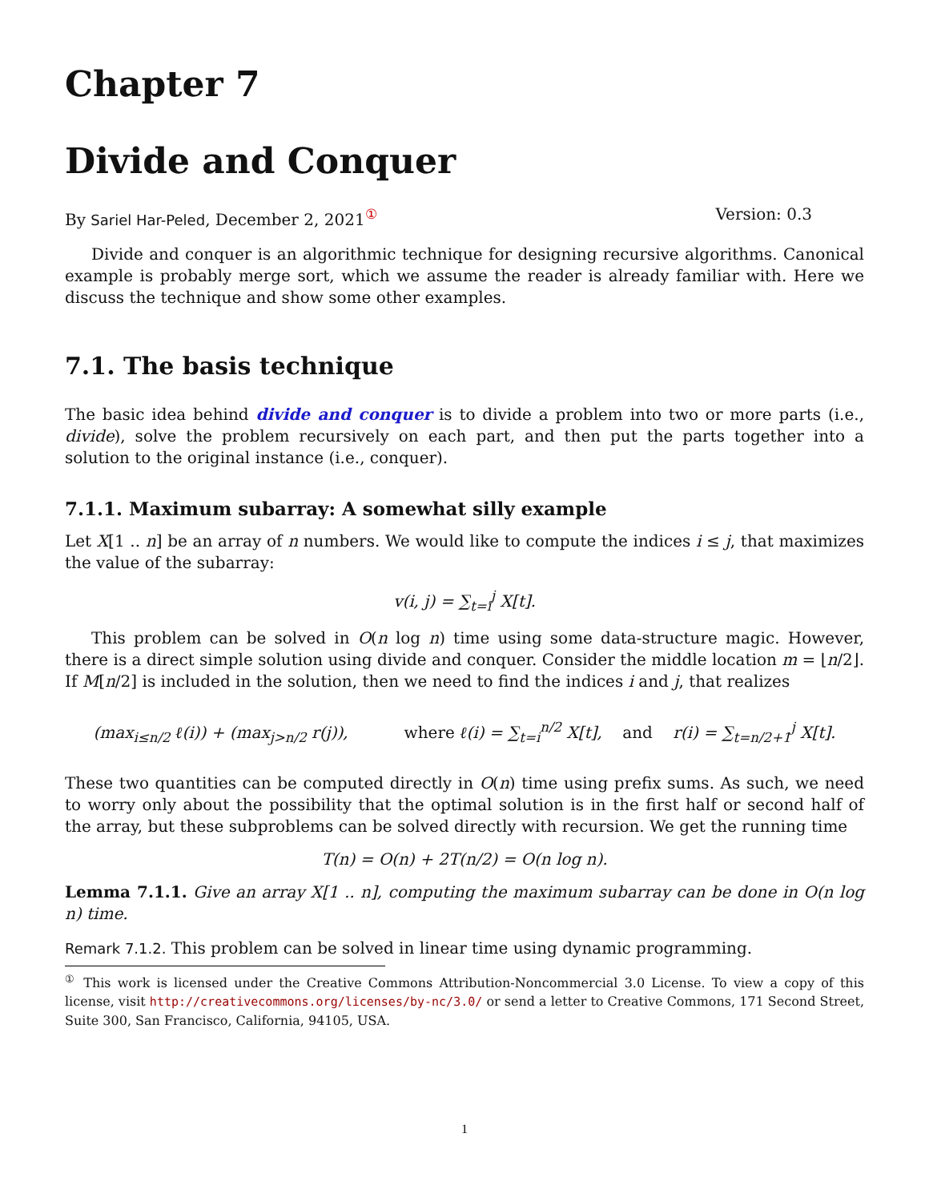Chapter 7
Divide and Conquer
By Sariel Har-Peled, December 2, 2021<sup>①</sup> Version: 0.3
Divide and conquer is an algorithmic technique for designing recursive algorithms. Canonical example is probably merge sort, which we assume the reader is already familiar with. Here we discuss the technique and show some other examples.
7.1. The basis technique
The basic idea behind divide and conquer is to divide a problem into two or more parts (i.e., divide), solve the problem recursively on each part, and then put the parts together into a solution to the original instance (i.e., conquer).
7.1.1. Maximum subarray: A somewhat silly example
Let X[1 .. n] be an array of n numbers. We would like to compute the indices i ≤ j, that maximizes the value of the subarray:
v(i, j) = ∑<sub>t=i</sub><sup>j</sup> X[t].
This problem can be solved in O(n log n) time using some data-structure magic. However, there is a direct simple solution using divide and conquer. Consider the middle location m = ⌊n/2⌋. If M[n/2] is included in the solution, then we need to find the indices i and j, that realizes
(max<sub>i≤n/2</sub> ℓ(i)) + (max<sub>j>n/2</sub> r(j)), where ℓ(i) = ∑<sub>t=i</sub><sup>n/2</sup> X[t], and r(i) = ∑<sub>t=n/2+1</sub><sup>j</sup> X[t].
These two quantities can be computed directly in O(n) time using prefix sums. As such, we need to worry only about the possibility that the optimal solution is in the first half or second half of the array, but these subproblems can be solved directly with recursion. We get the running time
T(n) = O(n) + 2T(n/2) = O(n log n).
Lemma 7.1.1. Give an array X[1 .. n], computing the maximum subarray can be done in O(n log n) time.
Remark 7.1.2. This problem can be solved in linear time using dynamic programming.
<sup>①</sup> This work is licensed under the Creative Commons Attribution-Noncommercial 3.0 License. To view a copy of this license, visit http://creativecommons.org/licenses/by-nc/3.0/ or send a letter to Creative Commons, 171 Second Street, Suite 300, San Francisco, California, 94105, USA.
1